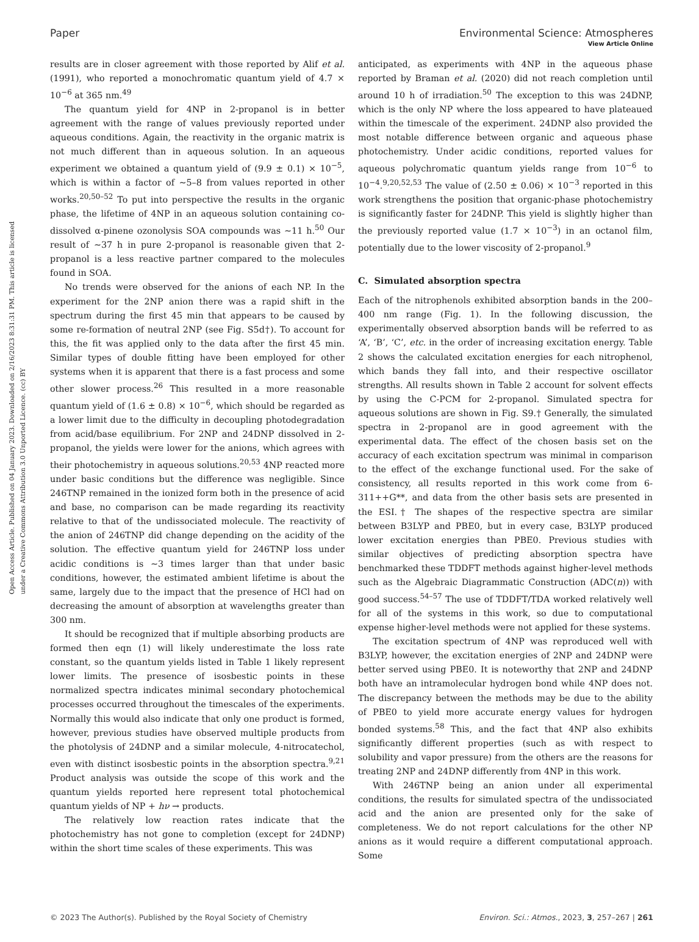View Article Online
Paper Environmental Science: Atmospheres
Open Access Article. Published on 04 January 2023. Downloaded on 2/16/2023 8:31:31 PM. This article is licensed under a Creative Commons Attribution 3.0 Unported Licence. (cc) BY
results are in closer agreement with those reported by Alif et al. (1991), who reported a monochromatic quantum yield of 4.7 × 10<sup>−6</sup> at 365 nm.<sup>49</sup>
The quantum yield for 4NP in 2-propanol is in better agreement with the range of values previously reported under aqueous conditions. Again, the reactivity in the organic matrix is not much different than in aqueous solution. In an aqueous experiment we obtained a quantum yield of (9.9 ± 0.1) × 10<sup>−5</sup>, which is within a factor of ∼5–8 from values reported in other works.<sup>20,50–52</sup> To put into perspective the results in the organic phase, the lifetime of 4NP in an aqueous solution containing co-dissolved α-pinene ozonolysis SOA compounds was ∼11 h.<sup>50</sup> Our result of ∼37 h in pure 2-propanol is reasonable given that 2-propanol is a less reactive partner compared to the molecules found in SOA.
No trends were observed for the anions of each NP. In the experiment for the 2NP anion there was a rapid shift in the spectrum during the first 45 min that appears to be caused by some re-formation of neutral 2NP (see Fig. S5d†). To account for this, the fit was applied only to the data after the first 45 min. Similar types of double fitting have been employed for other systems when it is apparent that there is a fast process and some other slower process.<sup>26</sup> This resulted in a more reasonable quantum yield of (1.6 ± 0.8) × 10<sup>−6</sup>, which should be regarded as a lower limit due to the difficulty in decoupling photodegradation from acid/base equilibrium. For 2NP and 24DNP dissolved in 2-propanol, the yields were lower for the anions, which agrees with their photochemistry in aqueous solutions.<sup>20,53</sup> 4NP reacted more under basic conditions but the difference was negligible. Since 246TNP remained in the ionized form both in the presence of acid and base, no comparison can be made regarding its reactivity relative to that of the undissociated molecule. The reactivity of the anion of 246TNP did change depending on the acidity of the solution. The effective quantum yield for 246TNP loss under acidic conditions is ∼3 times larger than that under basic conditions, however, the estimated ambient lifetime is about the same, largely due to the impact that the presence of HCl had on decreasing the amount of absorption at wavelengths greater than 300 nm.
It should be recognized that if multiple absorbing products are formed then eqn (1) will likely underestimate the loss rate constant, so the quantum yields listed in Table 1 likely represent lower limits. The presence of isosbestic points in these normalized spectra indicates minimal secondary photochemical processes occurred throughout the timescales of the experiments. Normally this would also indicate that only one product is formed, however, previous studies have observed multiple products from the photolysis of 24DNP and a similar molecule, 4-nitrocatechol, even with distinct isosbestic points in the absorption spectra.<sup>9,21</sup> Product analysis was outside the scope of this work and the quantum yields reported here represent total photochemical quantum yields of NP + hν → products.
The relatively low reaction rates indicate that the photochemistry has not gone to completion (except for 24DNP) within the short time scales of these experiments. This was
anticipated, as experiments with 4NP in the aqueous phase reported by Braman et al. (2020) did not reach completion until around 10 h of irradiation.<sup>50</sup> The exception to this was 24DNP, which is the only NP where the loss appeared to have plateaued within the timescale of the experiment. 24DNP also provided the most notable difference between organic and aqueous phase photochemistry. Under acidic conditions, reported values for aqueous polychromatic quantum yields range from 10<sup>−6</sup> to 10<sup>−4</sup>.<sup>9,20,52,53</sup> The value of (2.50 ± 0.06) × 10<sup>−3</sup> reported in this work strengthens the position that organic-phase photochemistry is significantly faster for 24DNP. This yield is slightly higher than the previously reported value (1.7 × 10<sup>−3</sup>) in an octanol film, potentially due to the lower viscosity of 2-propanol.<sup>9</sup>
C. Simulated absorption spectra
Each of the nitrophenols exhibited absorption bands in the 200–400 nm range (Fig. 1). In the following discussion, the experimentally observed absorption bands will be referred to as ‘A’, ‘B’, ‘C’, etc. in the order of increasing excitation energy. Table 2 shows the calculated excitation energies for each nitrophenol, which bands they fall into, and their respective oscillator strengths. All results shown in Table 2 account for solvent effects by using the C-PCM for 2-propanol. Simulated spectra for aqueous solutions are shown in Fig. S9.† Generally, the simulated spectra in 2-propanol are in good agreement with the experimental data. The effect of the chosen basis set on the accuracy of each excitation spectrum was minimal in comparison to the effect of the exchange functional used. For the sake of consistency, all results reported in this work come from 6-311++G**, and data from the other basis sets are presented in the ESI.† The shapes of the respective spectra are similar between B3LYP and PBE0, but in every case, B3LYP produced lower excitation energies than PBE0. Previous studies with similar objectives of predicting absorption spectra have benchmarked these TDDFT methods against higher-level methods such as the Algebraic Diagrammatic Construction (ADC(n)) with good success.<sup>54–57</sup> The use of TDDFT/TDA worked relatively well for all of the systems in this work, so due to computational expense higher-level methods were not applied for these systems.
The excitation spectrum of 4NP was reproduced well with B3LYP, however, the excitation energies of 2NP and 24DNP were better served using PBE0. It is noteworthy that 2NP and 24DNP both have an intramolecular hydrogen bond while 4NP does not. The discrepancy between the methods may be due to the ability of PBE0 to yield more accurate energy values for hydrogen bonded systems.<sup>58</sup> This, and the fact that 4NP also exhibits significantly different properties (such as with respect to solubility and vapor pressure) from the others are the reasons for treating 2NP and 24DNP differently from 4NP in this work.
With 246TNP being an anion under all experimental conditions, the results for simulated spectra of the undissociated acid and the anion are presented only for the sake of completeness. We do not report calculations for the other NP anions as it would require a different computational approach. Some
© 2023 The Author(s). Published by the Royal Society of Chemistry Environ. Sci.: Atmos., 2023, 3, 257–267 | 261